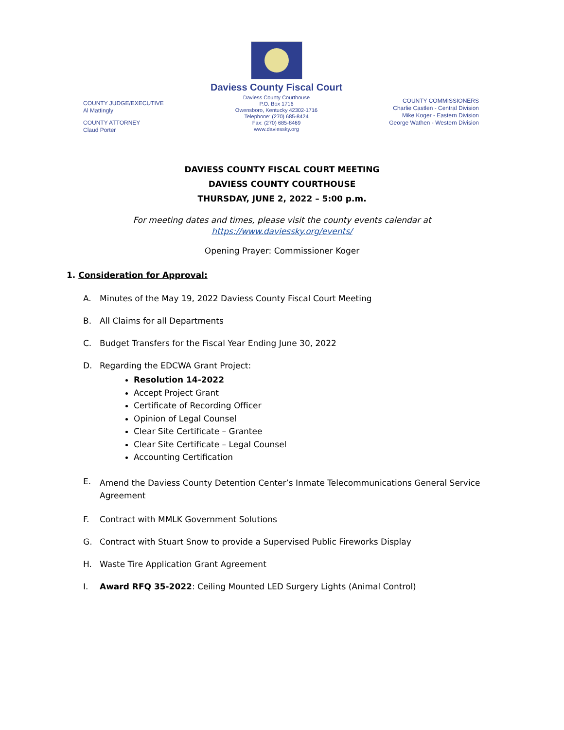COUNTY JUDGE/EXECUTIVE
Al Mattingly
COUNTY ATTORNEY
Claud Porter
Daviess County Fiscal Court
Daviess County Courthouse
P.O. Box 1716
Owensboro, Kentucky 42302-1716
Telephone: (270) 685-8424
Fax: (270) 685-8469
www.daviessky.org
COUNTY COMMISSIONERS
Charlie Castlen - Central Division
Mike Koger - Eastern Division
George Wathen - Western Division
DAVIESS COUNTY FISCAL COURT MEETING
DAVIESS COUNTY COURTHOUSE
THURSDAY, JUNE 2, 2022 – 5:00 p.m.
For meeting dates and times, please visit the county events calendar at
https://www.daviessky.org/events/
Opening Prayer: Commissioner Koger
1. Consideration for Approval:
A. Minutes of the May 19, 2022 Daviess County Fiscal Court Meeting
B. All Claims for all Departments
C. Budget Transfers for the Fiscal Year Ending June 30, 2022
D. Regarding the EDCWA Grant Project:
Resolution 14-2022
Accept Project Grant
Certificate of Recording Officer
Opinion of Legal Counsel
Clear Site Certificate – Grantee
Clear Site Certificate – Legal Counsel
Accounting Certification
E. Amend the Daviess County Detention Center’s Inmate Telecommunications General Service Agreement
F. Contract with MMLK Government Solutions
G. Contract with Stuart Snow to provide a Supervised Public Fireworks Display
H. Waste Tire Application Grant Agreement
I. Award RFQ 35-2022: Ceiling Mounted LED Surgery Lights (Animal Control)